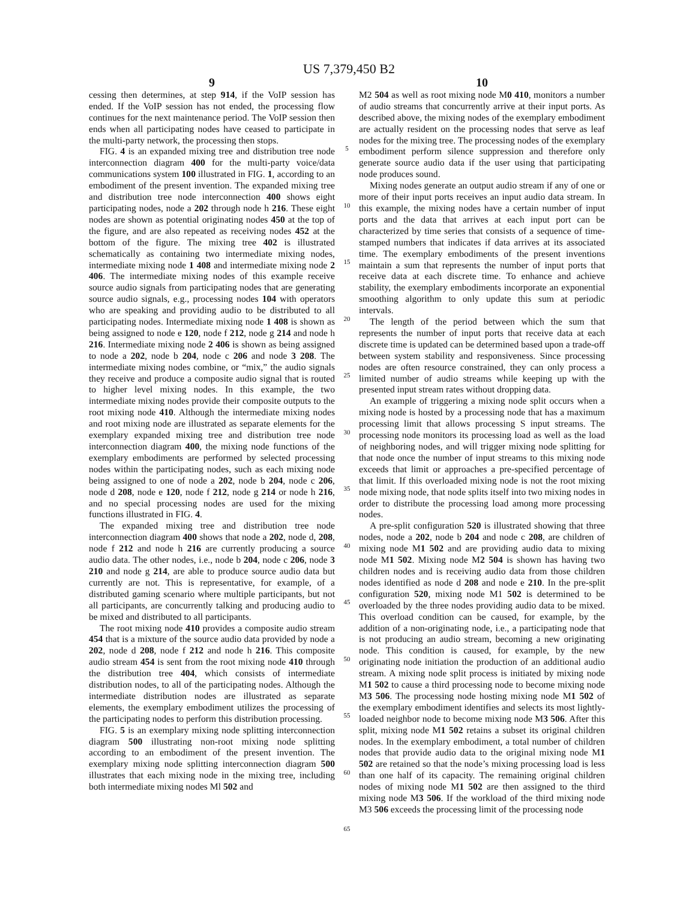US 7,379,450 B2
9
cessing then determines, at step 914, if the VoIP session has ended. If the VoIP session has not ended, the processing flow continues for the next maintenance period. The VoIP session then ends when all participating nodes have ceased to participate in the multi-party network, the processing then stops.
FIG. 4 is an expanded mixing tree and distribution tree node interconnection diagram 400 for the multi-party voice/data communications system 100 illustrated in FIG. 1, according to an embodiment of the present invention. The expanded mixing tree and distribution tree node interconnection 400 shows eight participating nodes, node a 202 through node h 216. These eight nodes are shown as potential originating nodes 450 at the top of the figure, and are also repeated as receiving nodes 452 at the bottom of the figure. The mixing tree 402 is illustrated schematically as containing two intermediate mixing nodes, intermediate mixing node 1 408 and intermediate mixing node 2 406. The intermediate mixing nodes of this example receive source audio signals from participating nodes that are generating source audio signals, e.g., processing nodes 104 with operators who are speaking and providing audio to be distributed to all participating nodes. Intermediate mixing node 1 408 is shown as being assigned to node e 120, node f 212, node g 214 and node h 216. Intermediate mixing node 2 406 is shown as being assigned to node a 202, node b 204, node c 206 and node 3 208. The intermediate mixing nodes combine, or “mix,” the audio signals they receive and produce a composite audio signal that is routed to higher level mixing nodes. In this example, the two intermediate mixing nodes provide their composite outputs to the root mixing node 410. Although the intermediate mixing nodes and root mixing node are illustrated as separate elements for the exemplary expanded mixing tree and distribution tree node interconnection diagram 400, the mixing node functions of the exemplary embodiments are performed by selected processing nodes within the participating nodes, such as each mixing node being assigned to one of node a 202, node b 204, node c 206, node d 208, node e 120, node f 212, node g 214 or node h 216, and no special processing nodes are used for the mixing functions illustrated in FIG. 4.
The expanded mixing tree and distribution tree node interconnection diagram 400 shows that node a 202, node d, 208, node f 212 and node h 216 are currently producing a source audio data. The other nodes, i.e., node b 204, node c 206, node 3 210 and node g 214, are able to produce source audio data but currently are not. This is representative, for example, of a distributed gaming scenario where multiple participants, but not all participants, are concurrently talking and producing audio to be mixed and distributed to all participants.
The root mixing node 410 provides a composite audio stream 454 that is a mixture of the source audio data provided by node a 202, node d 208, node f 212 and node h 216. This composite audio stream 454 is sent from the root mixing node 410 through the distribution tree 404, which consists of intermediate distribution nodes, to all of the participating nodes. Although the intermediate distribution nodes are illustrated as separate elements, the exemplary embodiment utilizes the processing of the participating nodes to perform this distribution processing.
FIG. 5 is an exemplary mixing node splitting interconnection diagram 500 illustrating non-root mixing node splitting according to an embodiment of the present invention. The exemplary mixing node splitting interconnection diagram 500 illustrates that each mixing node in the mixing tree, including both intermediate mixing nodes Ml 502 and
5
10
15
20
25
30
35
40
45
50
55
60
65
10
M2 504 as well as root mixing node M0 410, monitors a number of audio streams that concurrently arrive at their input ports. As described above, the mixing nodes of the exemplary embodiment are actually resident on the processing nodes that serve as leaf nodes for the mixing tree. The processing nodes of the exemplary embodiment perform silence suppression and therefore only generate source audio data if the user using that participating node produces sound.
Mixing nodes generate an output audio stream if any of one or more of their input ports receives an input audio data stream. In this example, the mixing nodes have a certain number of input ports and the data that arrives at each input port can be characterized by time series that consists of a sequence of time-stamped numbers that indicates if data arrives at its associated time. The exemplary embodiments of the present inventions maintain a sum that represents the number of input ports that receive data at each discrete time. To enhance and achieve stability, the exemplary embodiments incorporate an exponential smoothing algorithm to only update this sum at periodic intervals.
The length of the period between which the sum that represents the number of input ports that receive data at each discrete time is updated can be determined based upon a trade-off between system stability and responsiveness. Since processing nodes are often resource constrained, they can only process a limited number of audio streams while keeping up with the presented input stream rates without dropping data.
An example of triggering a mixing node split occurs when a mixing node is hosted by a processing node that has a maximum processing limit that allows processing S input streams. The processing node monitors its processing load as well as the load of neighboring nodes, and will trigger mixing node splitting for that node once the number of input streams to this mixing node exceeds that limit or approaches a pre-specified percentage of that limit. If this overloaded mixing node is not the root mixing node mixing node, that node splits itself into two mixing nodes in order to distribute the processing load among more processing nodes.
A pre-split configuration 520 is illustrated showing that three nodes, node a 202, node b 204 and node c 208, are children of mixing node M1 502 and are providing audio data to mixing node M1 502. Mixing node M2 504 is shown has having two children nodes and is receiving audio data from those children nodes identified as node d 208 and node e 210. In the pre-split configuration 520, mixing node M1 502 is determined to be overloaded by the three nodes providing audio data to be mixed. This overload condition can be caused, for example, by the addition of a non-originating node, i.e., a participating node that is not producing an audio stream, becoming a new originating node. This condition is caused, for example, by the new originating node initiation the production of an additional audio stream. A mixing node split process is initiated by mixing node M1 502 to cause a third processing node to become mixing node M3 506. The processing node hosting mixing node M1 502 of the exemplary embodiment identifies and selects its most lightly-loaded neighbor node to become mixing node M3 506. After this split, mixing node M1 502 retains a subset its original children nodes. In the exemplary embodiment, a total number of children nodes that provide audio data to the original mixing node M1 502 are retained so that the node’s mixing processing load is less than one half of its capacity. The remaining original children nodes of mixing node M1 502 are then assigned to the third mixing node M3 506. If the workload of the third mixing node M3 506 exceeds the processing limit of the processing node